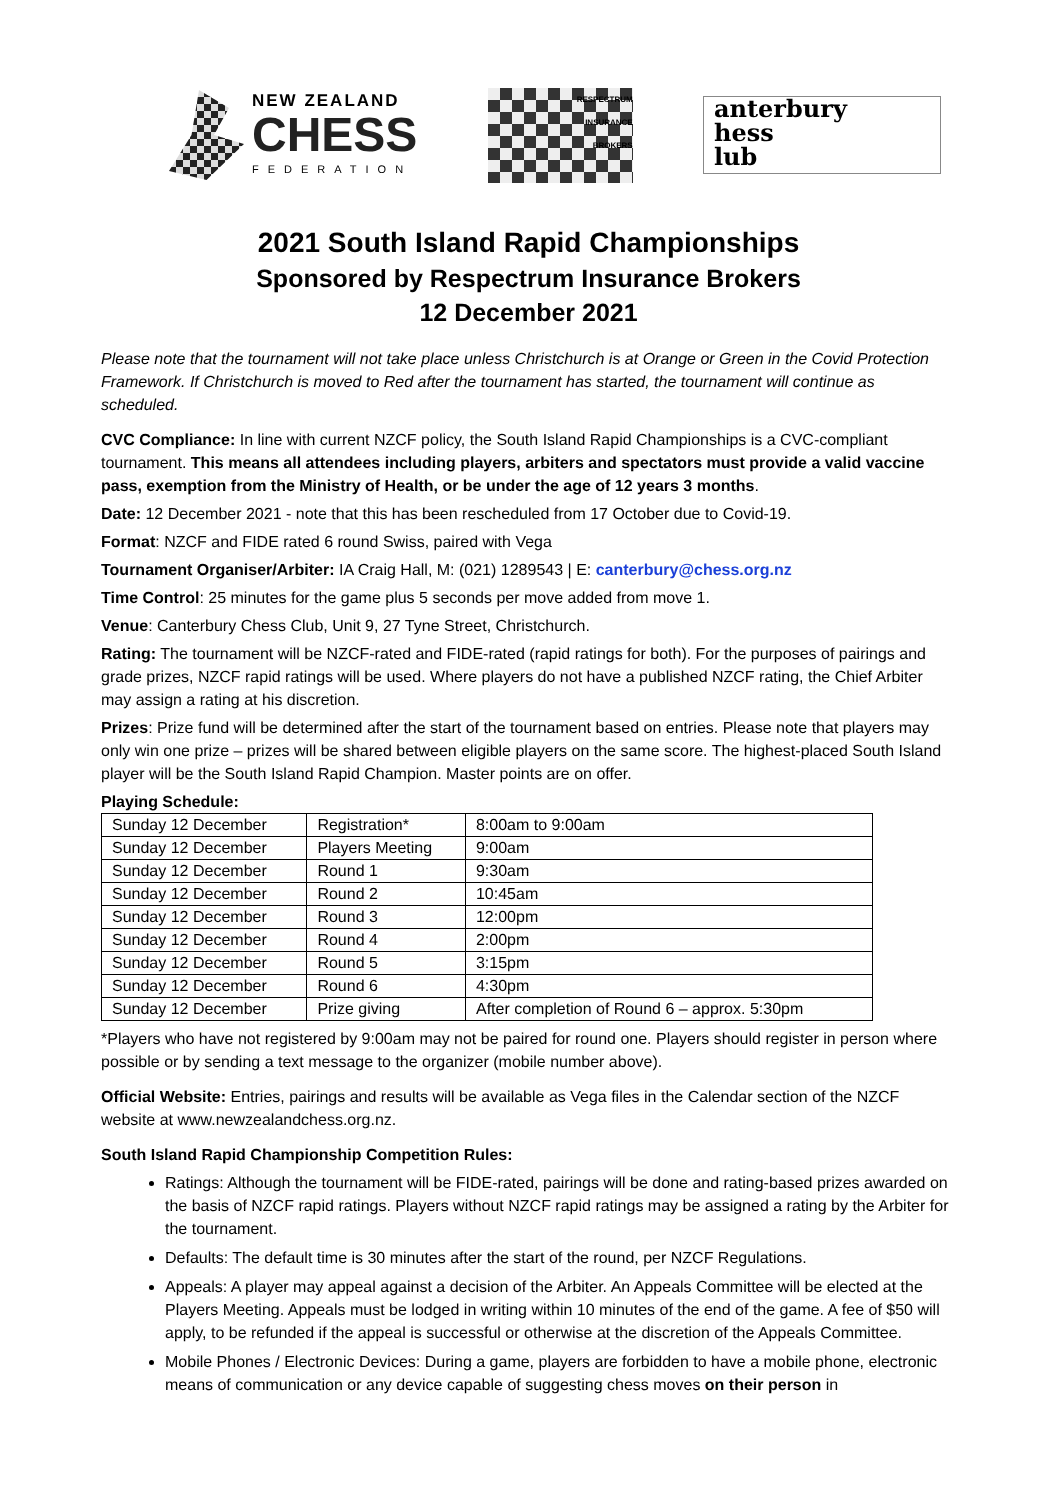NEW ZEALAND
CHESS
FEDERATION
RESPECTRUM
INSURANCE
BROKERS
anterbury
hess
lub
2021 South Island Rapid Championships
Sponsored by Respectrum Insurance Brokers
12 December 2021
Please note that the tournament will not take place unless Christchurch is at Orange or Green in the Covid Protection Framework. If Christchurch is moved to Red after the tournament has started, the tournament will continue as scheduled.
CVC Compliance: In line with current NZCF policy, the South Island Rapid Championships is a CVC-compliant tournament. This means all attendees including players, arbiters and spectators must provide a valid vaccine pass, exemption from the Ministry of Health, or be under the age of 12 years 3 months.
Date: 12 December 2021 - note that this has been rescheduled from 17 October due to Covid-19.
Format: NZCF and FIDE rated 6 round Swiss, paired with Vega
Tournament Organiser/Arbiter: IA Craig Hall, M: (021) 1289543 | E: canterbury@chess.org.nz
Time Control: 25 minutes for the game plus 5 seconds per move added from move 1.
Venue: Canterbury Chess Club, Unit 9, 27 Tyne Street, Christchurch.
Rating: The tournament will be NZCF-rated and FIDE-rated (rapid ratings for both). For the purposes of pairings and grade prizes, NZCF rapid ratings will be used. Where players do not have a published NZCF rating, the Chief Arbiter may assign a rating at his discretion.
Prizes: Prize fund will be determined after the start of the tournament based on entries. Please note that players may only win one prize – prizes will be shared between eligible players on the same score. The highest-placed South Island player will be the South Island Rapid Champion. Master points are on offer.
Playing Schedule:
| Sunday 12 December | Registration* | 8:00am to 9:00am |
| Sunday 12 December | Players Meeting | 9:00am |
| Sunday 12 December | Round 1 | 9:30am |
| Sunday 12 December | Round 2 | 10:45am |
| Sunday 12 December | Round 3 | 12:00pm |
| Sunday 12 December | Round 4 | 2:00pm |
| Sunday 12 December | Round 5 | 3:15pm |
| Sunday 12 December | Round 6 | 4:30pm |
| Sunday 12 December | Prize giving | After completion of Round 6 – approx. 5:30pm |
*Players who have not registered by 9:00am may not be paired for round one. Players should register in person where possible or by sending a text message to the organizer (mobile number above).
Official Website: Entries, pairings and results will be available as Vega files in the Calendar section of the NZCF website at www.newzealandchess.org.nz.
South Island Rapid Championship Competition Rules:
Ratings: Although the tournament will be FIDE-rated, pairings will be done and rating-based prizes awarded on the basis of NZCF rapid ratings. Players without NZCF rapid ratings may be assigned a rating by the Arbiter for the tournament.
Defaults: The default time is 30 minutes after the start of the round, per NZCF Regulations.
Appeals: A player may appeal against a decision of the Arbiter. An Appeals Committee will be elected at the Players Meeting. Appeals must be lodged in writing within 10 minutes of the end of the game. A fee of $50 will apply, to be refunded if the appeal is successful or otherwise at the discretion of the Appeals Committee.
Mobile Phones / Electronic Devices: During a game, players are forbidden to have a mobile phone, electronic means of communication or any device capable of suggesting chess moves on their person in